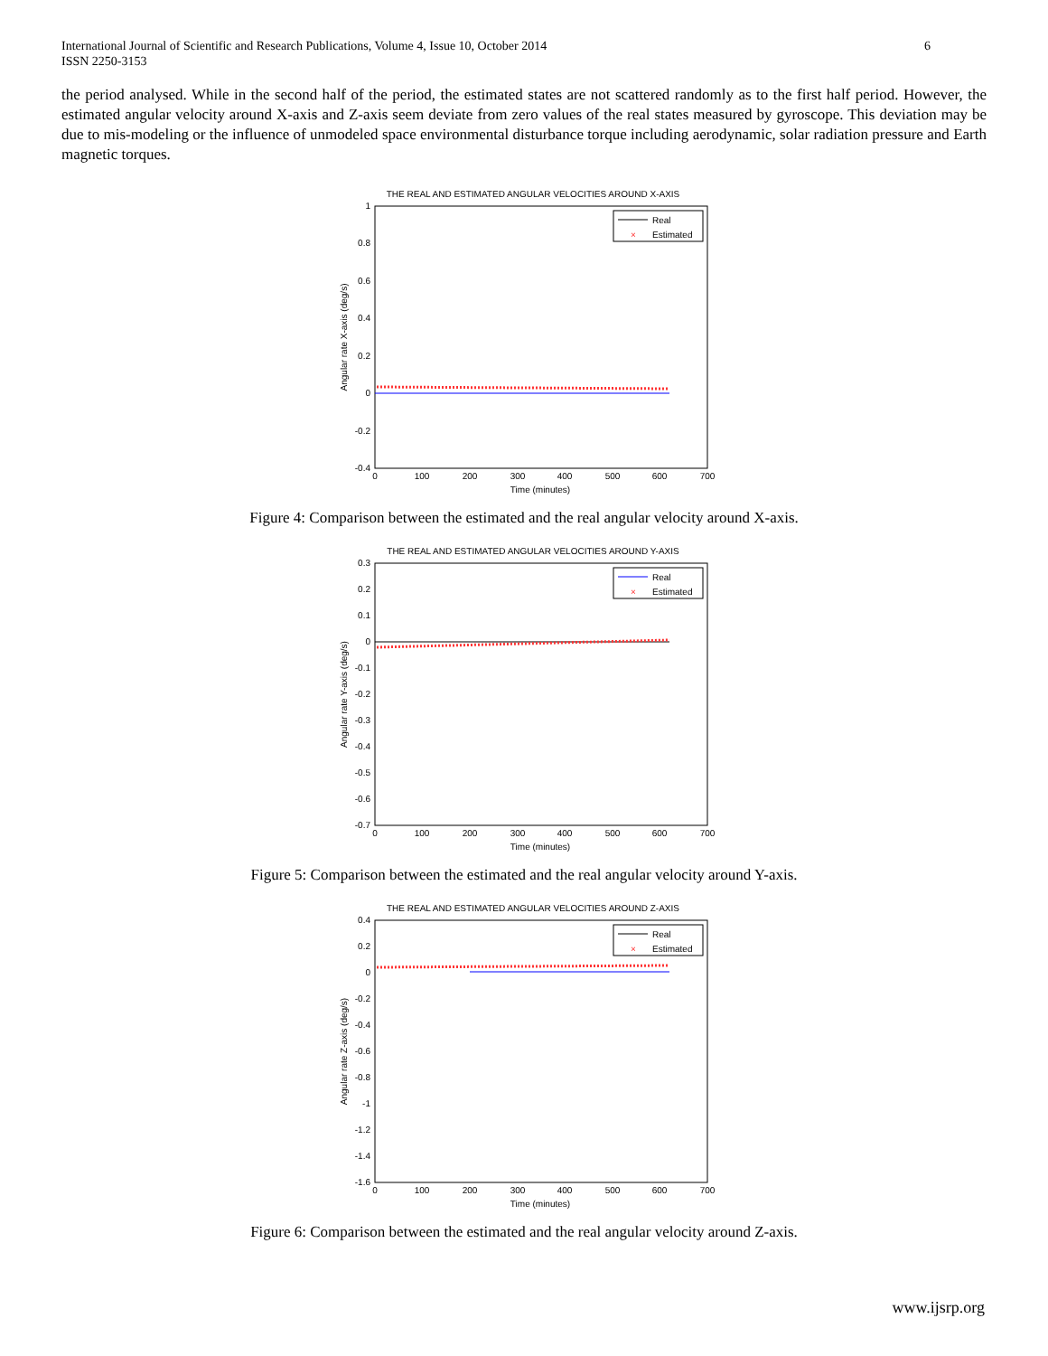International Journal of Scientific and Research Publications, Volume 4, Issue 10, October 2014
ISSN 2250-3153
6
the period analysed. While in the second half of the period, the estimated states are not scattered randomly as to the first half period. However, the estimated angular velocity around X-axis and Z-axis seem deviate from zero values of the real states measured by gyroscope. This deviation may be due to mis-modeling or the influence of unmodeled space environmental disturbance torque including aerodynamic, solar radiation pressure and Earth magnetic torques.
THE REAL AND ESTIMATED ANGULAR VELOCITIES AROUND X-AXIS
1
0.8
0.6
0.4
0.2
0
-0.2
-0.4
0
100
200
300
400
500
600
700
Time (minutes)
Angular rate X-axis (deg/s)
Real
×
Estimated
Figure 4: Comparison between the estimated and the real angular velocity around X-axis.
THE REAL AND ESTIMATED ANGULAR VELOCITIES AROUND Y-AXIS
0.3
0.2
0.1
0
-0.1
-0.2
-0.3
-0.4
-0.5
-0.6
-0.7
0
100
200
300
400
500
600
700
Time (minutes)
Angular rate Y-axis (deg/s)
Real
×
Estimated
Figure 5: Comparison between the estimated and the real angular velocity around Y-axis.
THE REAL AND ESTIMATED ANGULAR VELOCITIES AROUND Z-AXIS
0.4
0.2
0
-0.2
-0.4
-0.6
-0.8
-1
-1.2
-1.4
-1.6
0
100
200
300
400
500
600
700
Time (minutes)
Angular rate Z-axis (deg/s)
Real
×
Estimated
Figure 6: Comparison between the estimated and the real angular velocity around Z-axis.
www.ijsrp.org